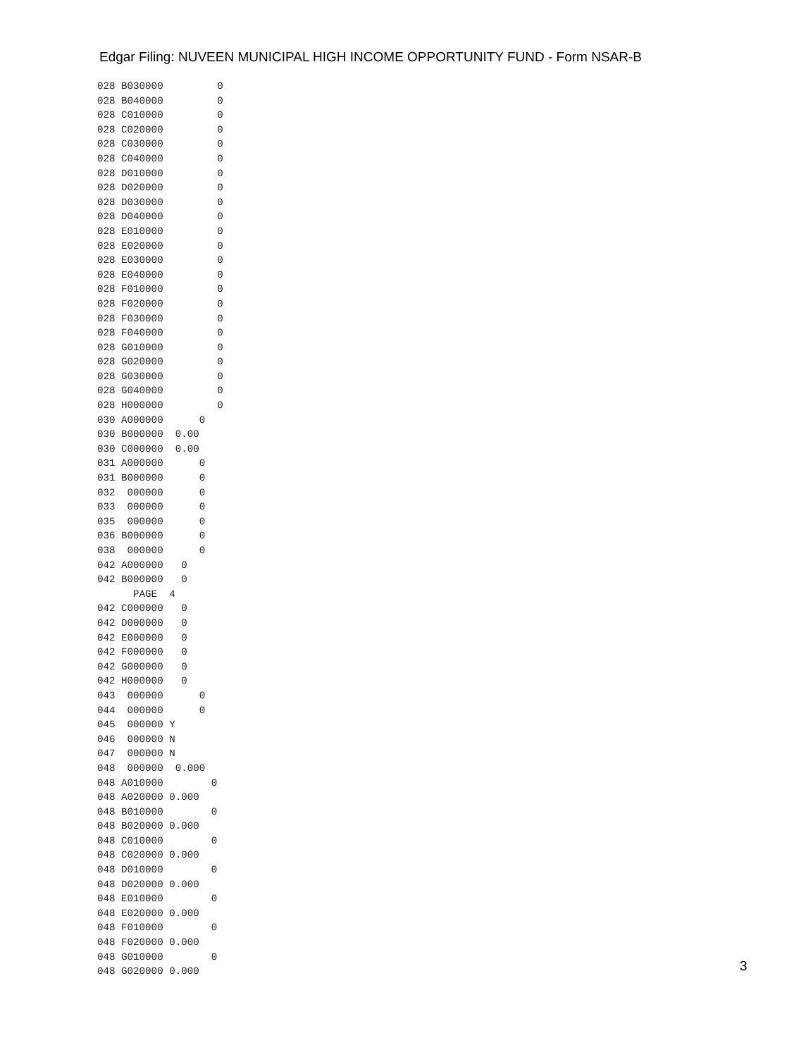Edgar Filing: NUVEEN MUNICIPAL HIGH INCOME OPPORTUNITY FUND - Form NSAR-B
028 B030000         0
028 B040000         0
028 C010000         0
028 C020000         0
028 C030000         0
028 C040000         0
028 D010000         0
028 D020000         0
028 D030000         0
028 D040000         0
028 E010000         0
028 E020000         0
028 E030000         0
028 E040000         0
028 F010000         0
028 F020000         0
028 F030000         0
028 F040000         0
028 G010000         0
028 G020000         0
028 G030000         0
028 G040000         0
028 H000000         0
030 A000000      0
030 B000000  0.00
030 C000000  0.00
031 A000000      0
031 B000000      0
032  000000      0
033  000000      0
035  000000      0
036 B000000      0
038  000000      0
042 A000000   0
042 B000000   0
      PAGE  4
042 C000000   0
042 D000000   0
042 E000000   0
042 F000000   0
042 G000000   0
042 H000000   0
043  000000      0
044  000000      0
045  000000 Y
046  000000 N
047  000000 N
048  000000  0.000
048 A010000        0
048 A020000 0.000
048 B010000        0
048 B020000 0.000
048 C010000        0
048 C020000 0.000
048 D010000        0
048 D020000 0.000
048 E010000        0
048 E020000 0.000
048 F010000        0
048 F020000 0.000
048 G010000        0
048 G020000 0.000
3